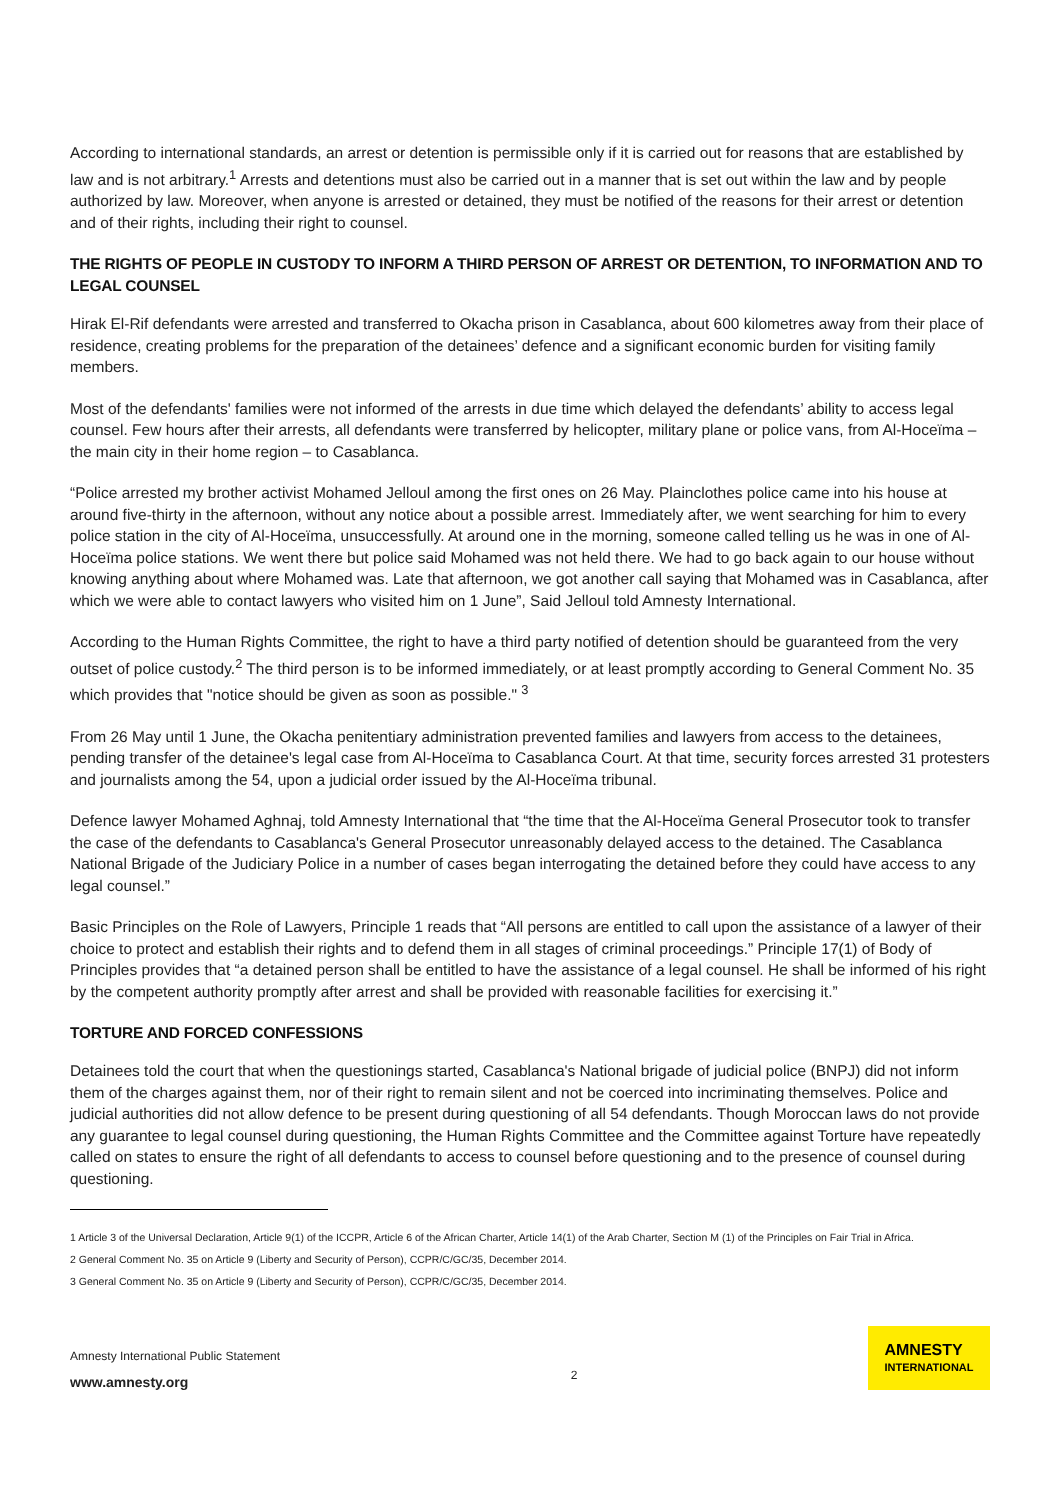According to international standards, an arrest or detention is permissible only if it is carried out for reasons that are established by law and is not arbitrary.<sup>1</sup> Arrests and detentions must also be carried out in a manner that is set out within the law and by people authorized by law. Moreover, when anyone is arrested or detained, they must be notified of the reasons for their arrest or detention and of their rights, including their right to counsel.
THE RIGHTS OF PEOPLE IN CUSTODY TO INFORM A THIRD PERSON OF ARREST OR DETENTION, TO INFORMATION AND TO LEGAL COUNSEL
Hirak El-Rif defendants were arrested and transferred to Okacha prison in Casablanca, about 600 kilometres away from their place of residence, creating problems for the preparation of the detainees’ defence and a significant economic burden for visiting family members.
Most of the defendants' families were not informed of the arrests in due time which delayed the defendants’ ability to access legal counsel. Few hours after their arrests, all defendants were transferred by helicopter, military plane or police vans, from Al-Hoceïma – the main city in their home region – to Casablanca.
“Police arrested my brother activist Mohamed Jelloul among the first ones on 26 May. Plainclothes police came into his house at around five-thirty in the afternoon, without any notice about a possible arrest. Immediately after, we went searching for him to every police station in the city of Al-Hoceïma, unsuccessfully. At around one in the morning, someone called telling us he was in one of Al-Hoceïma police stations. We went there but police said Mohamed was not held there. We had to go back again to our house without knowing anything about where Mohamed was. Late that afternoon, we got another call saying that Mohamed was in Casablanca, after which we were able to contact lawyers who visited him on 1 June”, Said Jelloul told Amnesty International.
According to the Human Rights Committee, the right to have a third party notified of detention should be guaranteed from the very outset of police custody.<sup>2</sup> The third person is to be informed immediately, or at least promptly according to General Comment No. 35 which provides that "notice should be given as soon as possible." <sup>3</sup>
From 26 May until 1 June, the Okacha penitentiary administration prevented families and lawyers from access to the detainees, pending transfer of the detainee's legal case from Al-Hoceïma to Casablanca Court. At that time, security forces arrested 31 protesters and journalists among the 54, upon a judicial order issued by the Al-Hoceïma tribunal.
Defence lawyer Mohamed Aghnaj, told Amnesty International that “the time that the Al-Hoceïma General Prosecutor took to transfer the case of the defendants to Casablanca's General Prosecutor unreasonably delayed access to the detained. The Casablanca National Brigade of the Judiciary Police in a number of cases began interrogating the detained before they could have access to any legal counsel.”
Basic Principles on the Role of Lawyers, Principle 1 reads that “All persons are entitled to call upon the assistance of a lawyer of their choice to protect and establish their rights and to defend them in all stages of criminal proceedings.” Principle 17(1) of Body of Principles provides that “a detained person shall be entitled to have the assistance of a legal counsel. He shall be informed of his right by the competent authority promptly after arrest and shall be provided with reasonable facilities for exercising it.”
TORTURE AND FORCED CONFESSIONS
Detainees told the court that when the questionings started, Casablanca's National brigade of judicial police (BNPJ) did not inform them of the charges against them, nor of their right to remain silent and not be coerced into incriminating themselves. Police and judicial authorities did not allow defence to be present during questioning of all 54 defendants. Though Moroccan laws do not provide any guarantee to legal counsel during questioning, the Human Rights Committee and the Committee against Torture have repeatedly called on states to ensure the right of all defendants to access to counsel before questioning and to the presence of counsel during questioning.
1 Article 3 of the Universal Declaration, Article 9(1) of the ICCPR, Article 6 of the African Charter, Article 14(1) of the Arab Charter, Section M (1) of the Principles on Fair Trial in Africa.
2 General Comment No. 35 on Article 9 (Liberty and Security of Person), CCPR/C/GC/35, December 2014.
3 General Comment No. 35 on Article 9 (Liberty and Security of Person), CCPR/C/GC/35, December 2014.
Amnesty International Public Statement
www.amnesty.org
2
AMNESTY
INTERNATIONAL